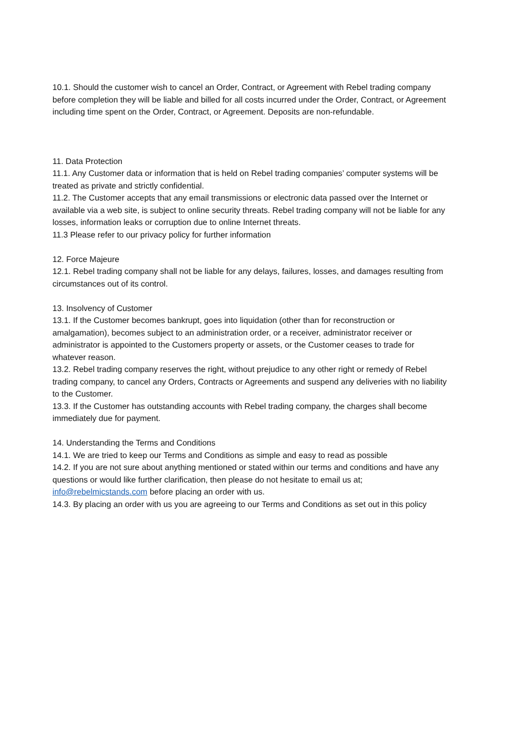10.1. Should the customer wish to cancel an Order, Contract, or Agreement with Rebel trading company before completion they will be liable and billed for all costs incurred under the Order, Contract, or Agreement including time spent on the Order, Contract, or Agreement. Deposits are non-refundable.
11. Data Protection
11.1. Any Customer data or information that is held on Rebel trading companies’ computer systems will be treated as private and strictly confidential.
11.2. The Customer accepts that any email transmissions or electronic data passed over the Internet or available via a web site, is subject to online security threats. Rebel trading company will not be liable for any losses, information leaks or corruption due to online Internet threats.
11.3 Please refer to our privacy policy for further information
12. Force Majeure
12.1. Rebel trading company shall not be liable for any delays, failures, losses, and damages resulting from circumstances out of its control.
13. Insolvency of Customer
13.1. If the Customer becomes bankrupt, goes into liquidation (other than for reconstruction or amalgamation), becomes subject to an administration order, or a receiver, administrator receiver or administrator is appointed to the Customers property or assets, or the Customer ceases to trade for whatever reason.
13.2. Rebel trading company reserves the right, without prejudice to any other right or remedy of Rebel trading company, to cancel any Orders, Contracts or Agreements and suspend any deliveries with no liability to the Customer.
13.3. If the Customer has outstanding accounts with Rebel trading company, the charges shall become immediately due for payment.
14. Understanding the Terms and Conditions
14.1. We are tried to keep our Terms and Conditions as simple and easy to read as possible
14.2. If you are not sure about anything mentioned or stated within our terms and conditions and have any questions or would like further clarification, then please do not hesitate to email us at; info@rebelmicstands.com before placing an order with us.
14.3. By placing an order with us you are agreeing to our Terms and Conditions as set out in this policy